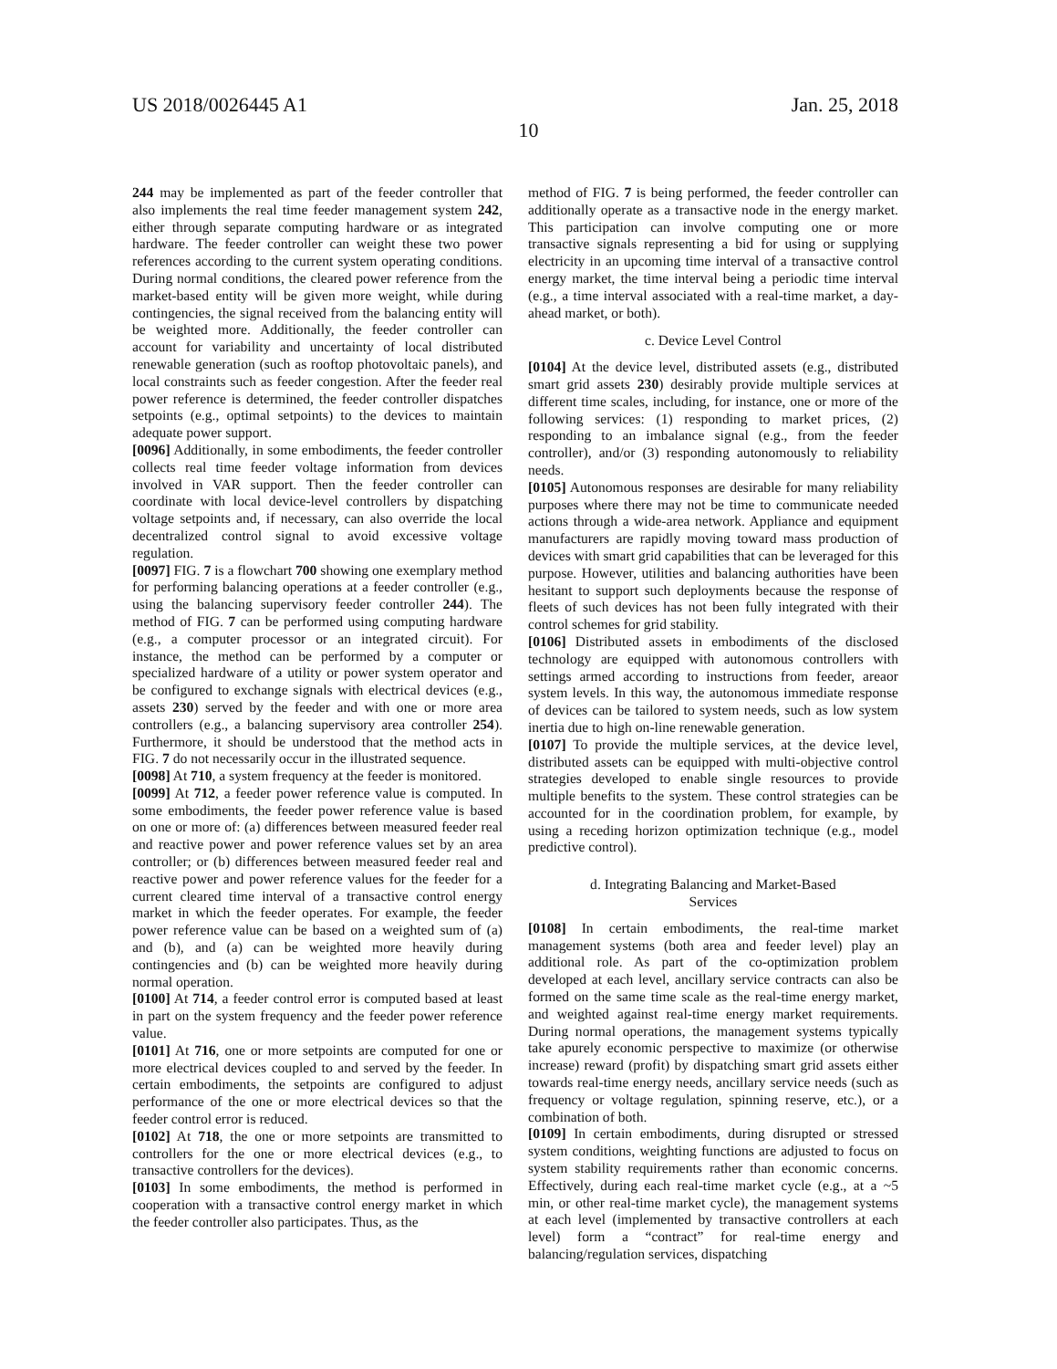US 2018/0026445 A1 Jan. 25, 2018
10
244 may be implemented as part of the feeder controller that also implements the real time feeder management system 242, either through separate computing hardware or as integrated hardware. The feeder controller can weight these two power references according to the current system operating conditions. During normal conditions, the cleared power reference from the market-based entity will be given more weight, while during contingencies, the signal received from the balancing entity will be weighted more. Additionally, the feeder controller can account for variability and uncertainty of local distributed renewable generation (such as rooftop photovoltaic panels), and local constraints such as feeder congestion. After the feeder real power reference is determined, the feeder controller dispatches setpoints (e.g., optimal setpoints) to the devices to maintain adequate power support.
[0096] Additionally, in some embodiments, the feeder controller collects real time feeder voltage information from devices involved in VAR support. Then the feeder controller can coordinate with local device-level controllers by dispatching voltage setpoints and, if necessary, can also override the local decentralized control signal to avoid excessive voltage regulation.
[0097] FIG. 7 is a flowchart 700 showing one exemplary method for performing balancing operations at a feeder controller (e.g., using the balancing supervisory feeder controller 244). The method of FIG. 7 can be performed using computing hardware (e.g., a computer processor or an integrated circuit). For instance, the method can be performed by a computer or specialized hardware of a utility or power system operator and be configured to exchange signals with electrical devices (e.g., assets 230) served by the feeder and with one or more area controllers (e.g., a balancing supervisory area controller 254). Furthermore, it should be understood that the method acts in FIG. 7 do not necessarily occur in the illustrated sequence.
[0098] At 710, a system frequency at the feeder is monitored.
[0099] At 712, a feeder power reference value is computed. In some embodiments, the feeder power reference value is based on one or more of: (a) differences between measured feeder real and reactive power and power reference values set by an area controller; or (b) differences between measured feeder real and reactive power and power reference values for the feeder for a current cleared time interval of a transactive control energy market in which the feeder operates. For example, the feeder power reference value can be based on a weighted sum of (a) and (b), and (a) can be weighted more heavily during contingencies and (b) can be weighted more heavily during normal operation.
[0100] At 714, a feeder control error is computed based at least in part on the system frequency and the feeder power reference value.
[0101] At 716, one or more setpoints are computed for one or more electrical devices coupled to and served by the feeder. In certain embodiments, the setpoints are configured to adjust performance of the one or more electrical devices so that the feeder control error is reduced.
[0102] At 718, the one or more setpoints are transmitted to controllers for the one or more electrical devices (e.g., to transactive controllers for the devices).
[0103] In some embodiments, the method is performed in cooperation with a transactive control energy market in which the feeder controller also participates. Thus, as the
method of FIG. 7 is being performed, the feeder controller can additionally operate as a transactive node in the energy market. This participation can involve computing one or more transactive signals representing a bid for using or supplying electricity in an upcoming time interval of a transactive control energy market, the time interval being a periodic time interval (e.g., a time interval associated with a real-time market, a day-ahead market, or both).
c. Device Level Control
[0104] At the device level, distributed assets (e.g., distributed smart grid assets 230) desirably provide multiple services at different time scales, including, for instance, one or more of the following services: (1) responding to market prices, (2) responding to an imbalance signal (e.g., from the feeder controller), and/or (3) responding autonomously to reliability needs.
[0105] Autonomous responses are desirable for many reliability purposes where there may not be time to communicate needed actions through a wide-area network. Appliance and equipment manufacturers are rapidly moving toward mass production of devices with smart grid capabilities that can be leveraged for this purpose. However, utilities and balancing authorities have been hesitant to support such deployments because the response of fleets of such devices has not been fully integrated with their control schemes for grid stability.
[0106] Distributed assets in embodiments of the disclosed technology are equipped with autonomous controllers with settings armed according to instructions from feeder, areaor system levels. In this way, the autonomous immediate response of devices can be tailored to system needs, such as low system inertia due to high on-line renewable generation.
[0107] To provide the multiple services, at the device level, distributed assets can be equipped with multi-objective control strategies developed to enable single resources to provide multiple benefits to the system. These control strategies can be accounted for in the coordination problem, for example, by using a receding horizon optimization technique (e.g., model predictive control).
d. Integrating Balancing and Market-Based
Services
[0108] In certain embodiments, the real-time market management systems (both area and feeder level) play an additional role. As part of the co-optimization problem developed at each level, ancillary service contracts can also be formed on the same time scale as the real-time energy market, and weighted against real-time energy market requirements. During normal operations, the management systems typically take apurely economic perspective to maximize (or otherwise increase) reward (profit) by dispatching smart grid assets either towards real-time energy needs, ancillary service needs (such as frequency or voltage regulation, spinning reserve, etc.), or a combination of both.
[0109] In certain embodiments, during disrupted or stressed system conditions, weighting functions are adjusted to focus on system stability requirements rather than economic concerns. Effectively, during each real-time market cycle (e.g., at a ~5 min, or other real-time market cycle), the management systems at each level (implemented by transactive controllers at each level) form a “contract” for real-time energy and balancing/regulation services, dispatching